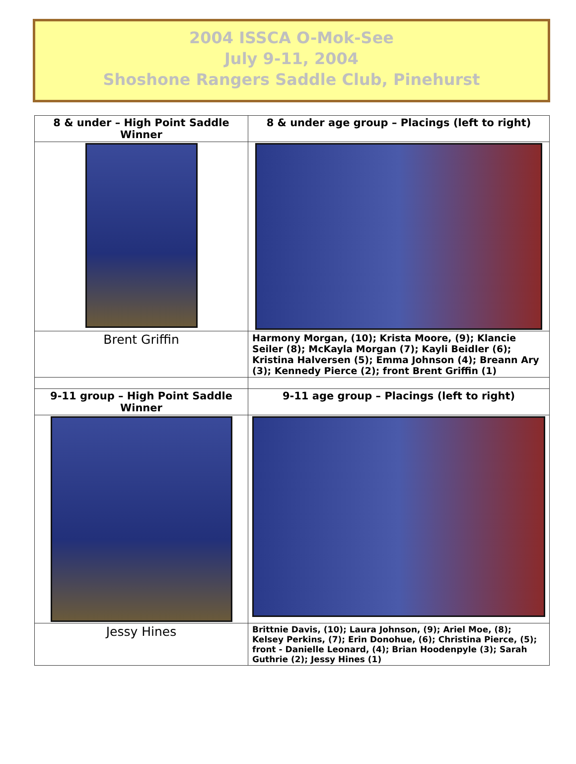2004 ISSCA O-Mok-See
July 9-11, 2004
Shoshone Rangers Saddle Club, Pinehurst
| 8 & under – High Point Saddle Winner | 8 & under age group – Placings (left to right) |
| Brent Griffin | Harmony Morgan, (10); Krista Moore, (9); Klancie Seiler (8); McKayla Morgan (7); Kayli Beidler (6); Kristina Halversen (5); Emma Johnson (4); Breann Ary (3); Kennedy Pierce (2); front Brent Griffin (1) |
| 9-11 group – High Point Saddle Winner | 9-11 age group – Placings (left to right) |
| Jessy Hines | Brittnie Davis, (10); Laura Johnson, (9); Ariel Moe, (8); Kelsey Perkins, (7); Erin Donohue, (6); Christina Pierce, (5); front - Danielle Leonard, (4); Brian Hoodenpyle (3); Sarah Guthrie (2); Jessy Hines (1) |